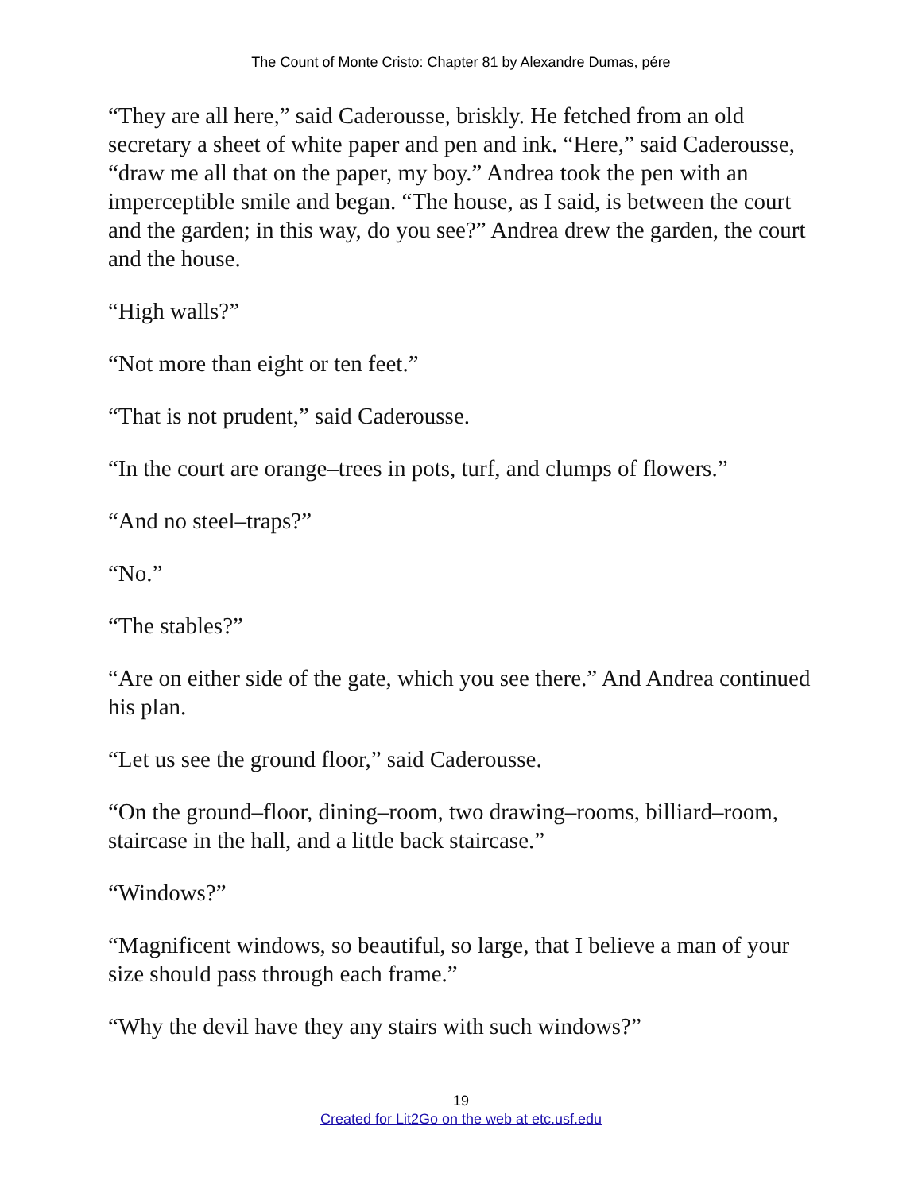The Count of Monte Cristo: Chapter 81 by Alexandre Dumas, pére
“They are all here,” said Caderousse, briskly. He fetched from an old secretary a sheet of white paper and pen and ink. “Here,” said Caderousse, “draw me all that on the paper, my boy.” Andrea took the pen with an imperceptible smile and began. “The house, as I said, is between the court and the garden; in this way, do you see?” Andrea drew the garden, the court and the house.
“High walls?”
“Not more than eight or ten feet.”
“That is not prudent,” said Caderousse.
“In the court are orange–trees in pots, turf, and clumps of flowers.”
“And no steel–traps?”
“No.”
“The stables?”
“Are on either side of the gate, which you see there.” And Andrea continued his plan.
“Let us see the ground floor,” said Caderousse.
“On the ground–floor, dining–room, two drawing–rooms, billiard–room, staircase in the hall, and a little back staircase.”
“Windows?”
“Magnificent windows, so beautiful, so large, that I believe a man of your size should pass through each frame.”
“Why the devil have they any stairs with such windows?”
19
Created for Lit2Go on the web at etc.usf.edu